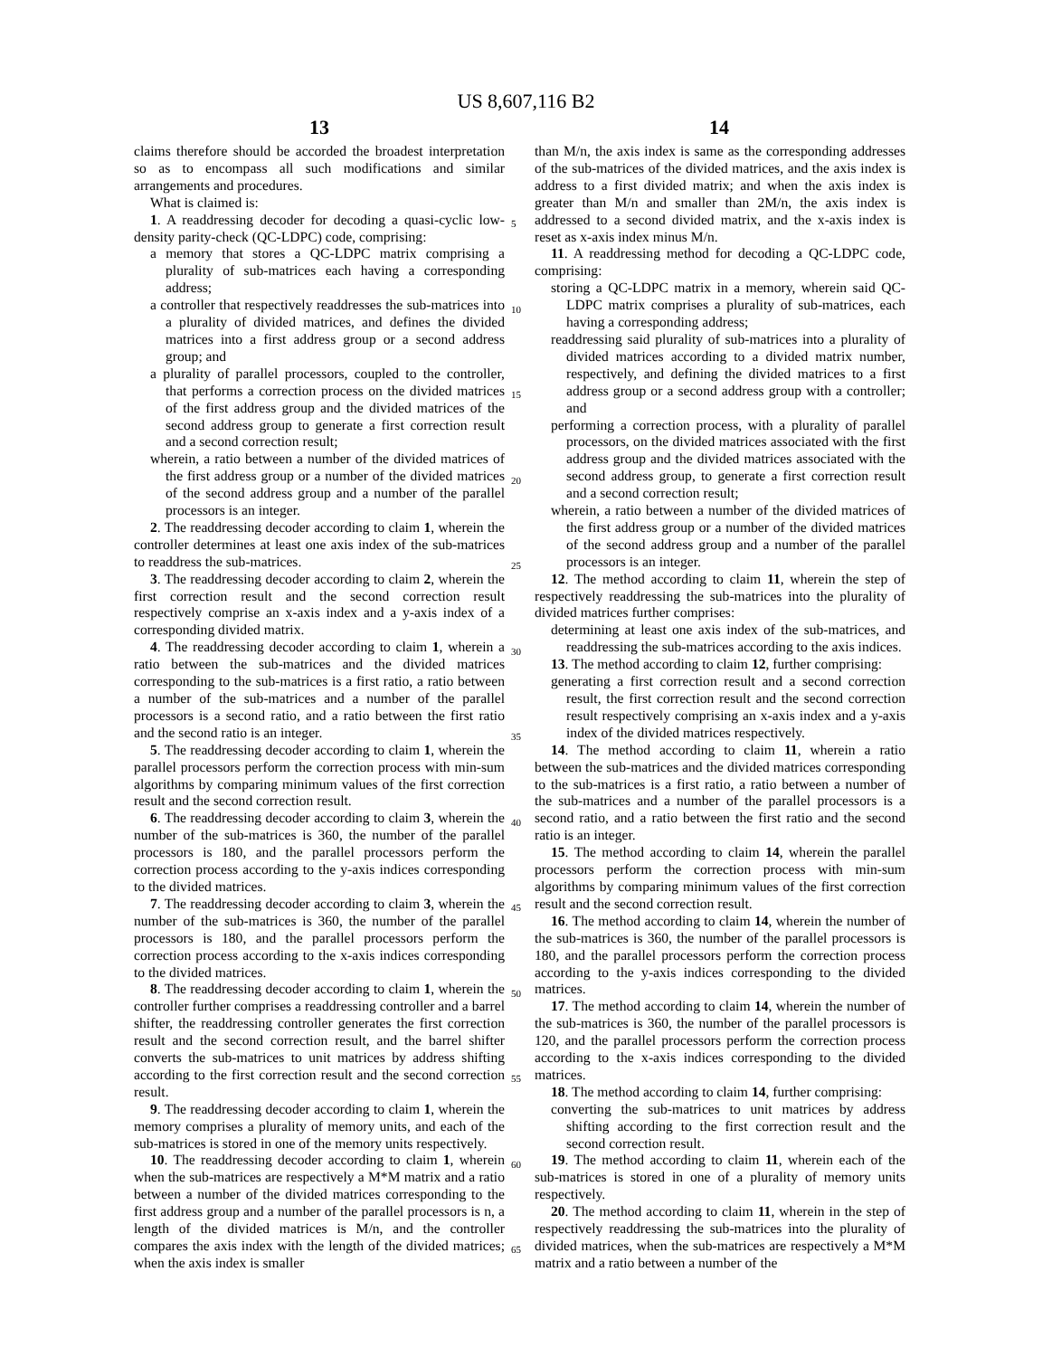US 8,607,116 B2
13 14
claims therefore should be accorded the broadest interpretation so as to encompass all such modifications and similar arrangements and procedures.
What is claimed is:
1. A readdressing decoder for decoding a quasi-cyclic low-density parity-check (QC-LDPC) code, comprising:
a memory that stores a QC-LDPC matrix comprising a plurality of sub-matrices each having a corresponding address;
a controller that respectively readdresses the sub-matrices into a plurality of divided matrices, and defines the divided matrices into a first address group or a second address group; and
a plurality of parallel processors, coupled to the controller, that performs a correction process on the divided matrices of the first address group and the divided matrices of the second address group to generate a first correction result and a second correction result;
wherein, a ratio between a number of the divided matrices of the first address group or a number of the divided matrices of the second address group and a number of the parallel processors is an integer.
2. The readdressing decoder according to claim 1, wherein the controller determines at least one axis index of the sub-matrices to readdress the sub-matrices.
3. The readdressing decoder according to claim 2, wherein the first correction result and the second correction result respectively comprise an x-axis index and a y-axis index of a corresponding divided matrix.
4. The readdressing decoder according to claim 1, wherein a ratio between the sub-matrices and the divided matrices corresponding to the sub-matrices is a first ratio, a ratio between a number of the sub-matrices and a number of the parallel processors is a second ratio, and a ratio between the first ratio and the second ratio is an integer.
5. The readdressing decoder according to claim 1, wherein the parallel processors perform the correction process with min-sum algorithms by comparing minimum values of the first correction result and the second correction result.
6. The readdressing decoder according to claim 3, wherein the number of the sub-matrices is 360, the number of the parallel processors is 180, and the parallel processors perform the correction process according to the y-axis indices corresponding to the divided matrices.
7. The readdressing decoder according to claim 3, wherein the number of the sub-matrices is 360, the number of the parallel processors is 180, and the parallel processors perform the correction process according to the x-axis indices corresponding to the divided matrices.
8. The readdressing decoder according to claim 1, wherein the controller further comprises a readdressing controller and a barrel shifter, the readdressing controller generates the first correction result and the second correction result, and the barrel shifter converts the sub-matrices to unit matrices by address shifting according to the first correction result and the second correction result.
9. The readdressing decoder according to claim 1, wherein the memory comprises a plurality of memory units, and each of the sub-matrices is stored in one of the memory units respectively.
10. The readdressing decoder according to claim 1, wherein when the sub-matrices are respectively a M*M matrix and a ratio between a number of the divided matrices corresponding to the first address group and a number of the parallel processors is n, a length of the divided matrices is M/n, and the controller compares the axis index with the length of the divided matrices; when the axis index is smaller
5
10
15
20
25
30
35
40
45
50
55
60
65
than M/n, the axis index is same as the corresponding addresses of the sub-matrices of the divided matrices, and the axis index is address to a first divided matrix; and when the axis index is greater than M/n and smaller than 2M/n, the axis index is addressed to a second divided matrix, and the x-axis index is reset as x-axis index minus M/n.
11. A readdressing method for decoding a QC-LDPC code, comprising:
storing a QC-LDPC matrix in a memory, wherein said QC-LDPC matrix comprises a plurality of sub-matrices, each having a corresponding address;
readdressing said plurality of sub-matrices into a plurality of divided matrices according to a divided matrix number, respectively, and defining the divided matrices to a first address group or a second address group with a controller; and
performing a correction process, with a plurality of parallel processors, on the divided matrices associated with the first address group and the divided matrices associated with the second address group, to generate a first correction result and a second correction result;
wherein, a ratio between a number of the divided matrices of the first address group or a number of the divided matrices of the second address group and a number of the parallel processors is an integer.
12. The method according to claim 11, wherein the step of respectively readdressing the sub-matrices into the plurality of divided matrices further comprises:
determining at least one axis index of the sub-matrices, and readdressing the sub-matrices according to the axis indices.
13. The method according to claim 12, further comprising:
generating a first correction result and a second correction result, the first correction result and the second correction result respectively comprising an x-axis index and a y-axis index of the divided matrices respectively.
14. The method according to claim 11, wherein a ratio between the sub-matrices and the divided matrices corresponding to the sub-matrices is a first ratio, a ratio between a number of the sub-matrices and a number of the parallel processors is a second ratio, and a ratio between the first ratio and the second ratio is an integer.
15. The method according to claim 14, wherein the parallel processors perform the correction process with min-sum algorithms by comparing minimum values of the first correction result and the second correction result.
16. The method according to claim 14, wherein the number of the sub-matrices is 360, the number of the parallel processors is 180, and the parallel processors perform the correction process according to the y-axis indices corresponding to the divided matrices.
17. The method according to claim 14, wherein the number of the sub-matrices is 360, the number of the parallel processors is 120, and the parallel processors perform the correction process according to the x-axis indices corresponding to the divided matrices.
18. The method according to claim 14, further comprising:
converting the sub-matrices to unit matrices by address shifting according to the first correction result and the second correction result.
19. The method according to claim 11, wherein each of the sub-matrices is stored in one of a plurality of memory units respectively.
20. The method according to claim 11, wherein in the step of respectively readdressing the sub-matrices into the plurality of divided matrices, when the sub-matrices are respectively a M*M matrix and a ratio between a number of the